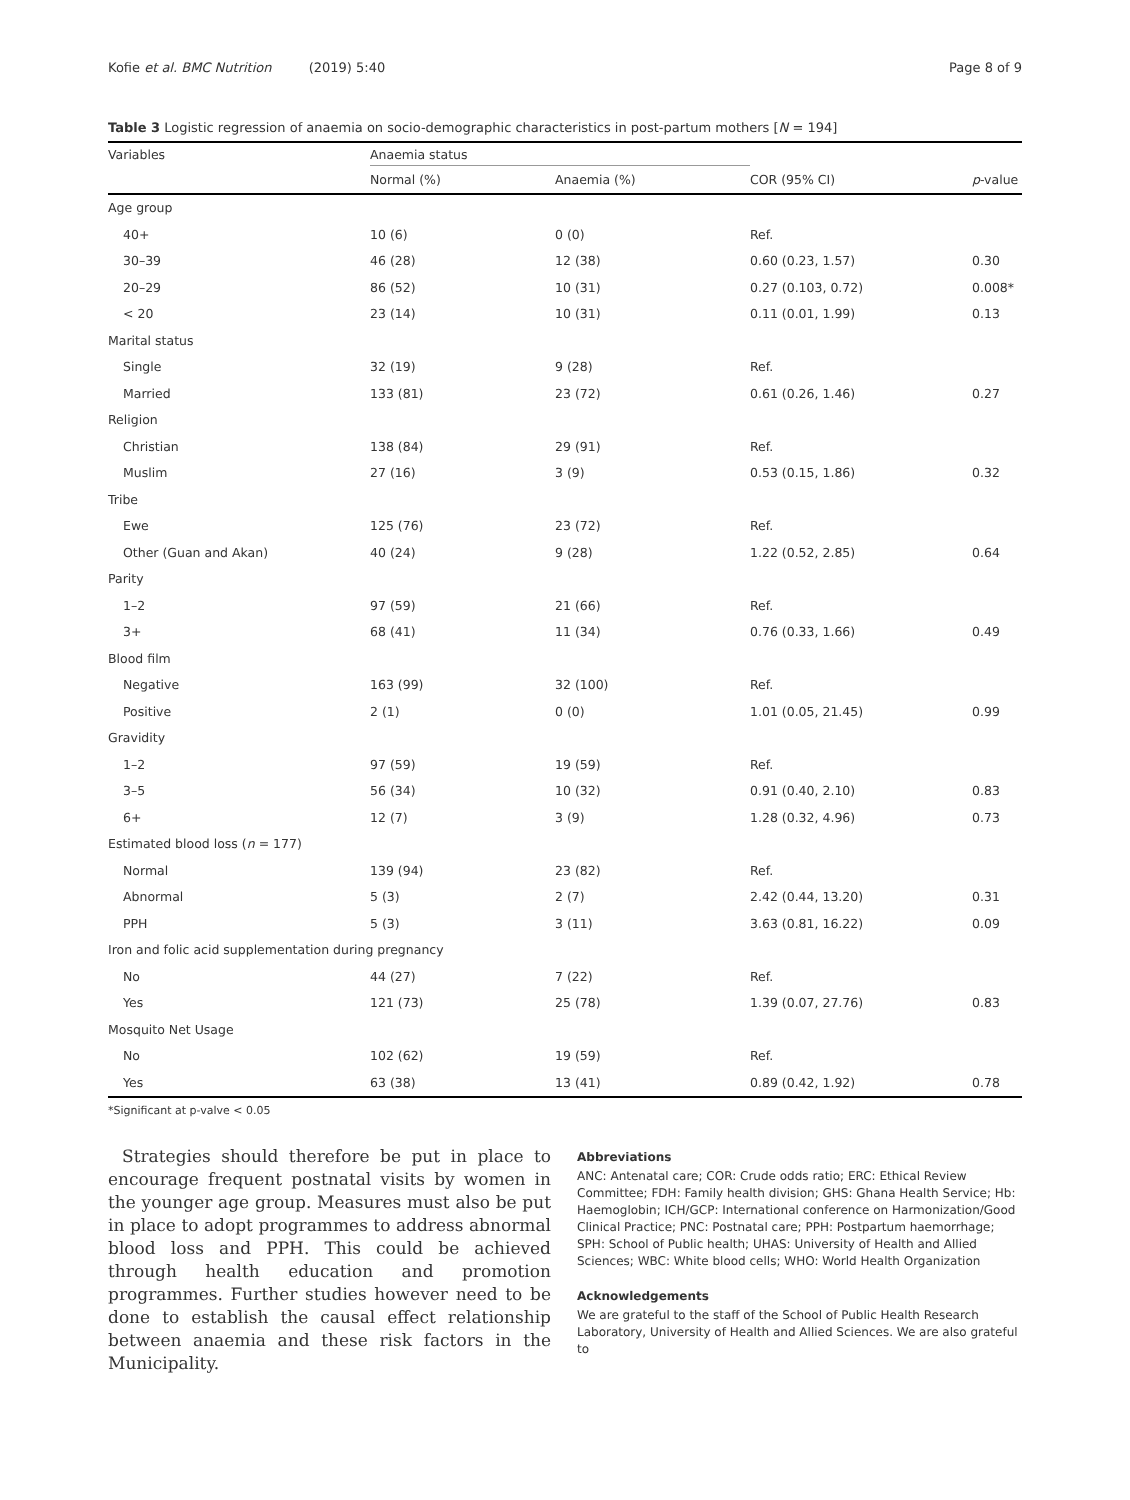Kofie et al. BMC Nutrition (2019) 5:40 Page 8 of 9
Table 3 Logistic regression of anaemia on socio-demographic characteristics in post-partum mothers [N = 194]
| Variables | Anaemia status | | | |
| --- | --- | --- | --- | --- |
| | Normal (%) | Anaemia (%) | COR (95% CI) | p -value |
| Age group | | | | |
| 40+ | 10 (6) | 0 (0) | Ref. | |
| 30–39 | 46 (28) | 12 (38) | 0.60 (0.23, 1.57) | 0.30 |
| 20–29 | 86 (52) | 10 (31) | 0.27 (0.103, 0.72) | 0.008* |
| < 20 | 23 (14) | 10 (31) | 0.11 (0.01, 1.99) | 0.13 |
| Marital status | | | | |
| Single | 32 (19) | 9 (28) | Ref. | |
| Married | 133 (81) | 23 (72) | 0.61 (0.26, 1.46) | 0.27 |
| Religion | | | | |
| Christian | 138 (84) | 29 (91) | Ref. | |
| Muslim | 27 (16) | 3 (9) | 0.53 (0.15, 1.86) | 0.32 |
| Tribe | | | | |
| Ewe | 125 (76) | 23 (72) | Ref. | |
| Other (Guan and Akan) | 40 (24) | 9 (28) | 1.22 (0.52, 2.85) | 0.64 |
| Parity | | | | |
| 1–2 | 97 (59) | 21 (66) | Ref. | |
| 3+ | 68 (41) | 11 (34) | 0.76 (0.33, 1.66) | 0.49 |
| Blood film | | | | |
| Negative | 163 (99) | 32 (100) | Ref. | |
| Positive | 2 (1) | 0 (0) | 1.01 (0.05, 21.45) | 0.99 |
| Gravidity | | | | |
| 1–2 | 97 (59) | 19 (59) | Ref. | |
| 3–5 | 56 (34) | 10 (32) | 0.91 (0.40, 2.10) | 0.83 |
| 6+ | 12 (7) | 3 (9) | 1.28 (0.32, 4.96) | 0.73 |
| Estimated blood loss ( n = 177) | | | | |
| Normal | 139 (94) | 23 (82) | Ref. | |
| Abnormal | 5 (3) | 2 (7) | 2.42 (0.44, 13.20) | 0.31 |
| PPH | 5 (3) | 3 (11) | 3.63 (0.81, 16.22) | 0.09 |
| Iron and folic acid supplementation during pregnancy | | | | |
| No | 44 (27) | 7 (22) | Ref. | |
| Yes | 121 (73) | 25 (78) | 1.39 (0.07, 27.76) | 0.83 |
| Mosquito Net Usage | | | | |
| No | 102 (62) | 19 (59) | Ref. | |
| Yes | 63 (38) | 13 (41) | 0.89 (0.42, 1.92) | 0.78 |
*Significant at p-valve < 0.05
Strategies should therefore be put in place to encourage frequent postnatal visits by women in the younger age group. Measures must also be put in place to adopt programmes to address abnormal blood loss and PPH. This could be achieved through health education and promotion programmes. Further studies however need to be done to establish the causal effect relationship between anaemia and these risk factors in the Municipality.
Abbreviations
ANC: Antenatal care; COR: Crude odds ratio; ERC: Ethical Review Committee; FDH: Family health division; GHS: Ghana Health Service; Hb: Haemoglobin; ICH/GCP: International conference on Harmonization/Good Clinical Practice; PNC: Postnatal care; PPH: Postpartum haemorrhage; SPH: School of Public health; UHAS: University of Health and Allied Sciences; WBC: White blood cells; WHO: World Health Organization
Acknowledgements
We are grateful to the staff of the School of Public Health Research Laboratory, University of Health and Allied Sciences. We are also grateful to